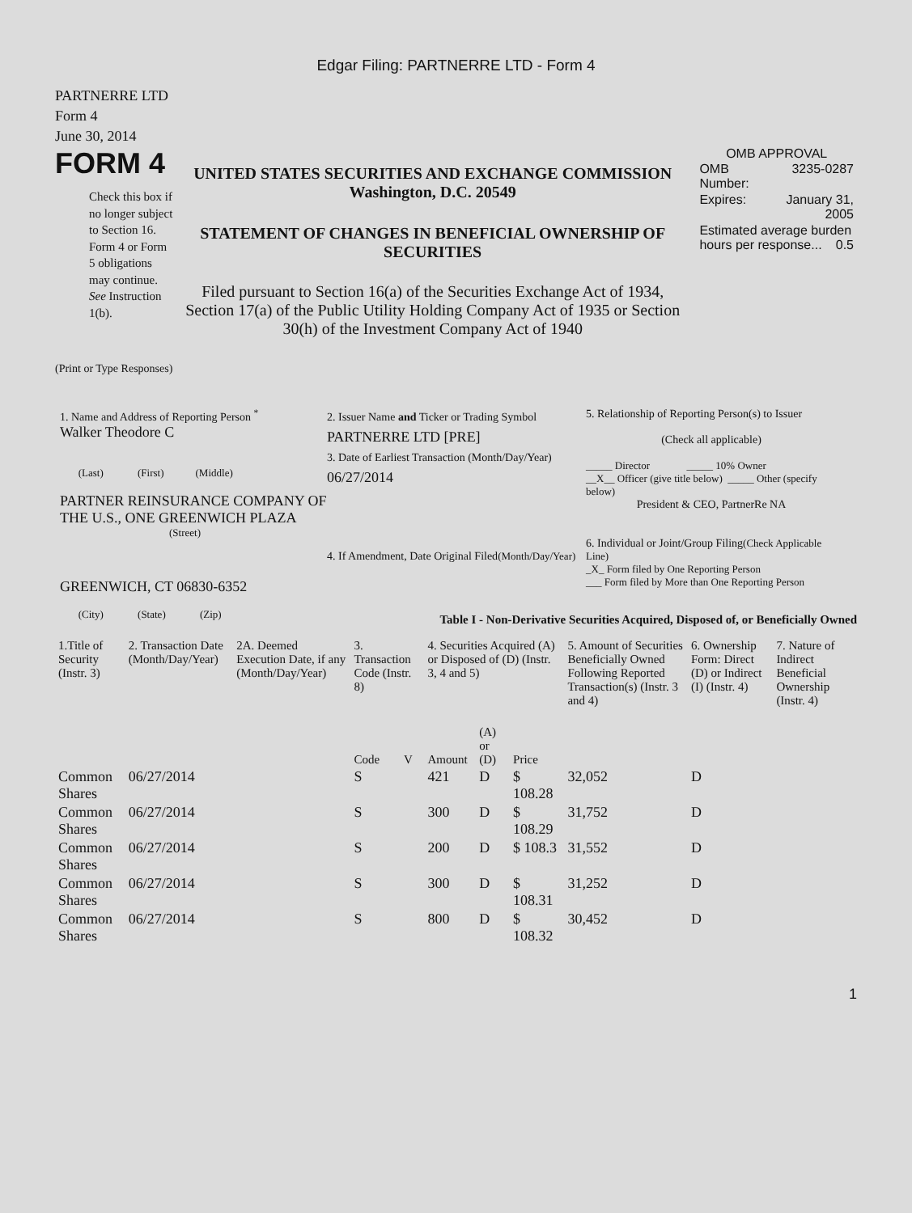Edgar Filing: PARTNERRE LTD - Form 4
PARTNERRE LTD
Form 4
June 30, 2014
FORM 4
Check this box if no longer subject to Section 16. Form 4 or Form 5 obligations may continue. See Instruction 1(b).
UNITED STATES SECURITIES AND EXCHANGE COMMISSION
Washington, D.C. 20549
STATEMENT OF CHANGES IN BENEFICIAL OWNERSHIP OF SECURITIES
Filed pursuant to Section 16(a) of the Securities Exchange Act of 1934, Section 17(a) of the Public Utility Holding Company Act of 1935 or Section 30(h) of the Investment Company Act of 1940
OMB APPROVAL
| OMB Number: | 3235-0287 |
| Expires: | January 31, 2005 |
| Estimated average burden hours per response... 0.5 | |
(Print or Type Responses)
1. Name and Address of Reporting Person <sup>*</sup>
Walker Theodore C
(Last) (First) (Middle)
PARTNER REINSURANCE COMPANY OF THE U.S., ONE GREENWICH PLAZA
(Street)
GREENWICH, CT 06830-6352
(City) (State) (Zip)
2. Issuer Name and Ticker or Trading Symbol
PARTNERRE LTD [PRE]
3. Date of Earliest Transaction (Month/Day/Year)
06/27/2014
4. If Amendment, Date Original Filed(Month/Day/Year)
5. Relationship of Reporting Person(s) to Issuer
(Check all applicable)
_____ Director _____ 10% Owner
__X__ Officer (give title below) _____ Other (specify below)
President & CEO, PartnerRe NA
6. Individual or Joint/Group Filing(Check Applicable Line)
_X_ Form filed by One Reporting Person
___ Form filed by More than One Reporting Person
Table I - Non-Derivative Securities Acquired, Disposed of, or Beneficially Owned
| 1.Title of Security (Instr. 3) | 2. Transaction Date (Month/Day/Year) | 2A. Deemed Execution Date, if any (Month/Day/Year) | 3. Transaction Code (Instr. 8) | | 4. Securities Acquired (A) or Disposed of (D) (Instr. 3, 4 and 5) | | | 5. Amount of Securities Beneficially Owned Following Reported Transaction(s) (Instr. 3 and 4) | 6. Ownership Form: Direct (D) or Indirect (I) (Instr. 4) | 7. Nature of Indirect Beneficial Ownership (Instr. 4) |
| --- | --- | --- | --- | --- | --- | --- | --- | --- | --- | --- |
| | | | Code | V | Amount | (A) or (D) | Price | | | |
| Common Shares | 06/27/2014 | | S | | 421 | D | $ 108.28 | 32,052 | D | |
| Common Shares | 06/27/2014 | | S | | 300 | D | $ 108.29 | 31,752 | D | |
| Common Shares | 06/27/2014 | | S | | 200 | D | $ 108.3 | 31,552 | D | |
| Common Shares | 06/27/2014 | | S | | 300 | D | $ 108.31 | 31,252 | D | |
| Common Shares | 06/27/2014 | | S | | 800 | D | $ 108.32 | 30,452 | D | |
1